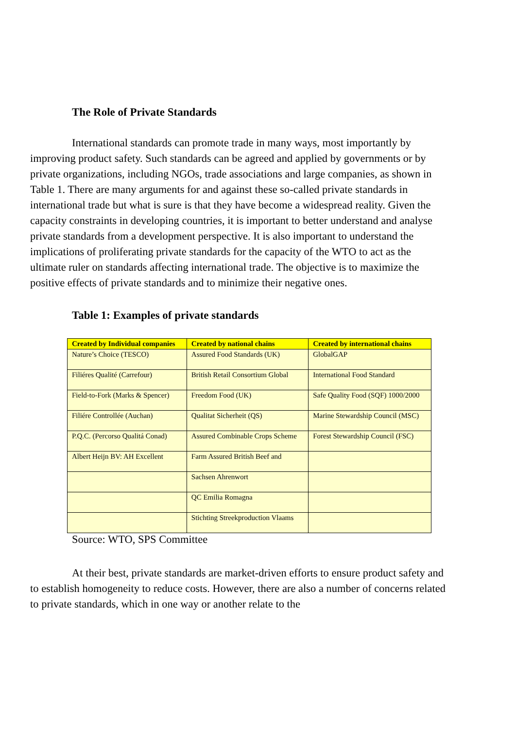The Role of Private Standards
International standards can promote trade in many ways, most importantly by improving product safety. Such standards can be agreed and applied by governments or by private organizations, including NGOs, trade associations and large companies, as shown in Table 1. There are many arguments for and against these so-called private standards in international trade but what is sure is that they have become a widespread reality. Given the capacity constraints in developing countries, it is important to better understand and analyse private standards from a development perspective. It is also important to understand the implications of proliferating private standards for the capacity of the WTO to act as the ultimate ruler on standards affecting international trade. The objective is to maximize the positive effects of private standards and to minimize their negative ones.
Table 1: Examples of private standards
| Created by Individual companies | Created by national chains | Created by international chains |
| --- | --- | --- |
| Nature’s Choice (TESCO) | Assured Food Standards (UK) | GlobalGAP |
| Filiéres Qualité (Carrefour) | British Retail Consortium Global | International Food Standard |
| Field-to-Fork (Marks & Spencer) | Freedom Food (UK) | Safe Quality Food (SQF) 1000/2000 |
| Filiére Controllée (Auchan) | Qualitat Sicherheit (QS) | Marine Stewardship Council (MSC) |
| P.Q.C. (Percorso Qualitá Conad) | Assured Combinable Crops Scheme | Forest Stewardship Council (FSC) |
| Albert Heijn BV: AH Excellent | Farm Assured British Beef and | |
| | Sachsen Ahrenwort | |
| | QC Emilia Romagna | |
| | Stichting Streekproduction Vlaams | |
Source: WTO, SPS Committee
At their best, private standards are market-driven efforts to ensure product safety and to establish homogeneity to reduce costs. However, there are also a number of concerns related to private standards, which in one way or another relate to the